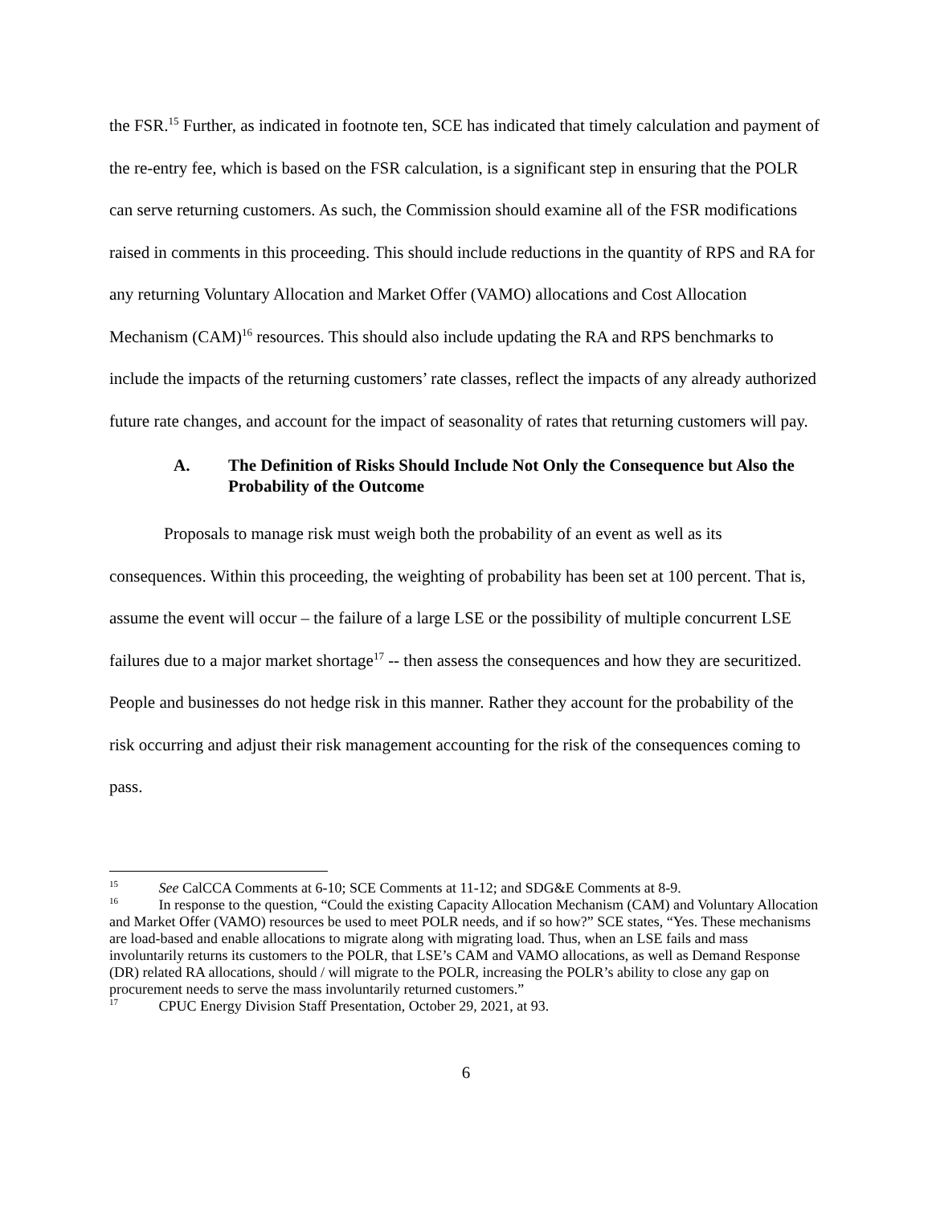the FSR.<sup>15</sup> Further, as indicated in footnote ten, SCE has indicated that timely calculation and payment of the re-entry fee, which is based on the FSR calculation, is a significant step in ensuring that the POLR can serve returning customers. As such, the Commission should examine all of the FSR modifications raised in comments in this proceeding. This should include reductions in the quantity of RPS and RA for any returning Voluntary Allocation and Market Offer (VAMO) allocations and Cost Allocation Mechanism (CAM)<sup>16</sup> resources. This should also include updating the RA and RPS benchmarks to include the impacts of the returning customers’ rate classes, reflect the impacts of any already authorized future rate changes, and account for the impact of seasonality of rates that returning customers will pay.
A. The Definition of Risks Should Include Not Only the Consequence but Also the Probability of the Outcome
Proposals to manage risk must weigh both the probability of an event as well as its consequences. Within this proceeding, the weighting of probability has been set at 100 percent. That is, assume the event will occur – the failure of a large LSE or the possibility of multiple concurrent LSE failures due to a major market shortage<sup>17</sup> -- then assess the consequences and how they are securitized. People and businesses do not hedge risk in this manner. Rather they account for the probability of the risk occurring and adjust their risk management accounting for the risk of the consequences coming to pass.
<sup>15</sup> See CalCCA Comments at 6-10; SCE Comments at 11-12; and SDG&E Comments at 8-9.
<sup>16</sup> In response to the question, “Could the existing Capacity Allocation Mechanism (CAM) and Voluntary Allocation and Market Offer (VAMO) resources be used to meet POLR needs, and if so how?” SCE states, “Yes. These mechanisms are load-based and enable allocations to migrate along with migrating load. Thus, when an LSE fails and mass involuntarily returns its customers to the POLR, that LSE’s CAM and VAMO allocations, as well as Demand Response (DR) related RA allocations, should / will migrate to the POLR, increasing the POLR’s ability to close any gap on procurement needs to serve the mass involuntarily returned customers.”
<sup>17</sup> CPUC Energy Division Staff Presentation, October 29, 2021, at 93.
6